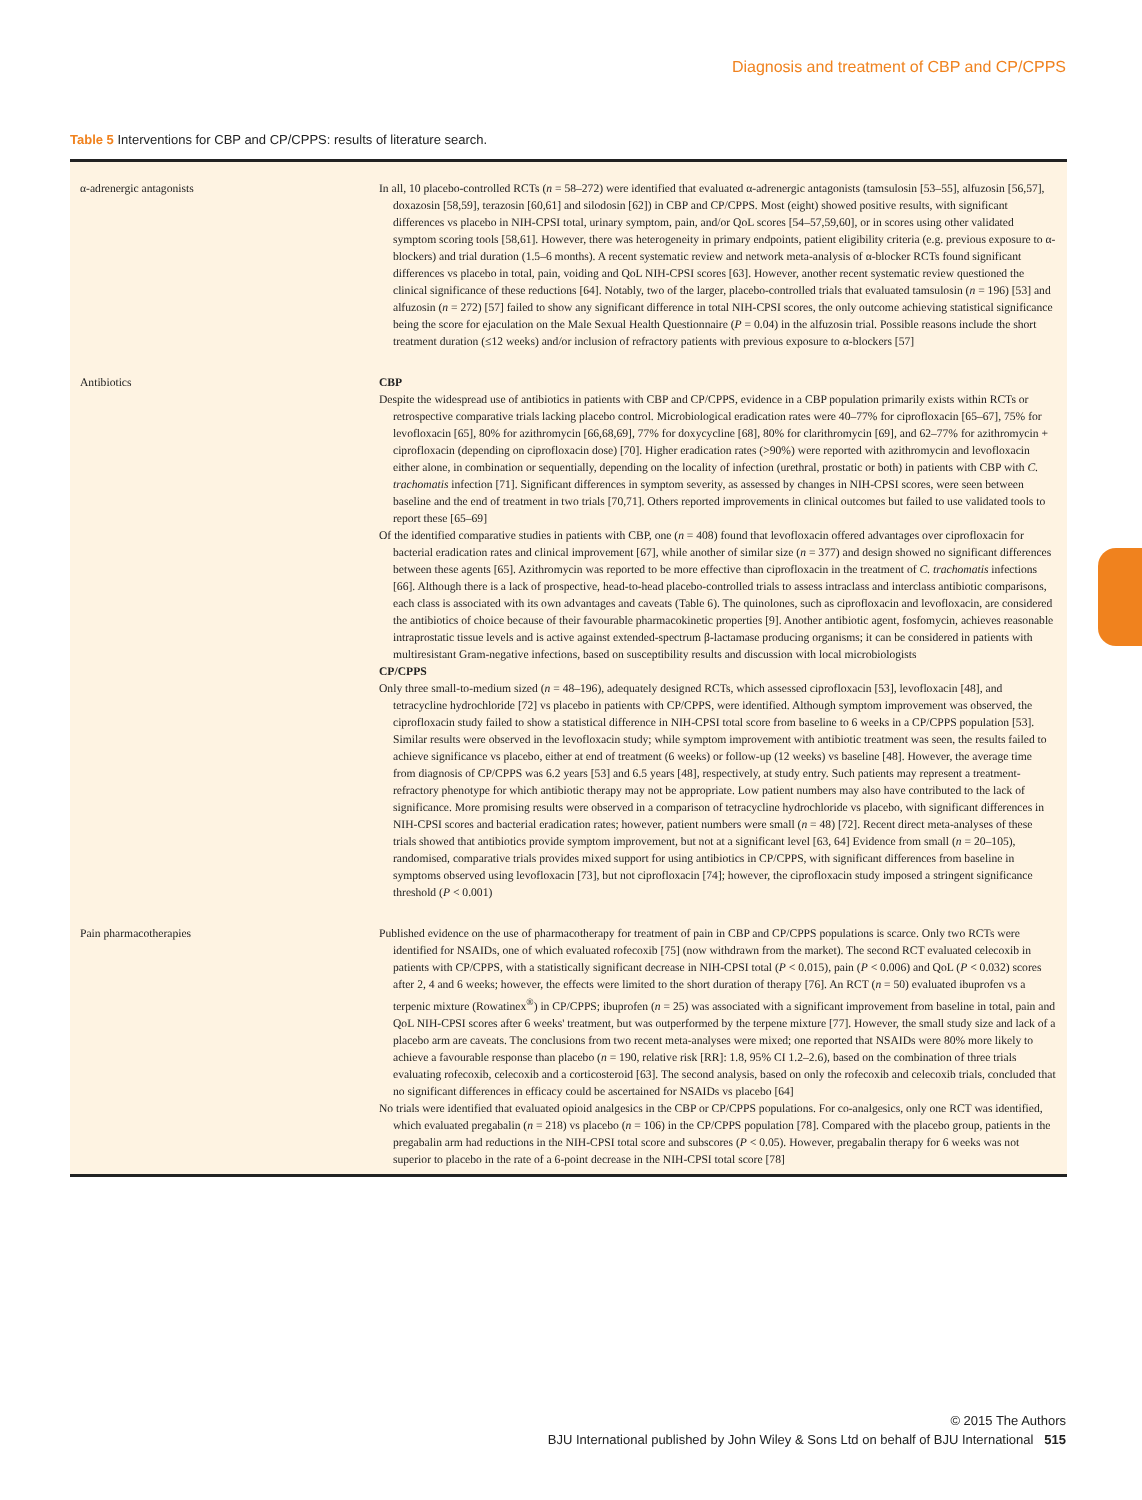Diagnosis and treatment of CBP and CP/CPPS
Table 5 Interventions for CBP and CP/CPPS: results of literature search.
| α-adrenergic antagonists | In all, 10 placebo-controlled RCTs ( n = 58–272) were identified that evaluated α-adrenergic antagonists (tamsulosin [53–55], alfuzosin [56,57], doxazosin [58,59], terazosin [60,61] and silodosin [62]) in CBP and CP/CPPS. Most (eight) showed positive results, with significant differences vs placebo in NIH-CPSI total, urinary symptom, pain, and/or QoL scores [54–57,59,60], or in scores using other validated symptom scoring tools [58,61]. However, there was heterogeneity in primary endpoints, patient eligibility criteria (e.g. previous exposure to α-blockers) and trial duration (1.5–6 months). A recent systematic review and network meta-analysis of α-blocker RCTs found significant differences vs placebo in total, pain, voiding and QoL NIH-CPSI scores [63]. However, another recent systematic review questioned the clinical significance of these reductions [64]. Notably, two of the larger, placebo-controlled trials that evaluated tamsulosin ( n = 196) [53] and alfuzosin ( n = 272) [57] failed to show any significant difference in total NIH-CPSI scores, the only outcome achieving statistical significance being the score for ejaculation on the Male Sexual Health Questionnaire ( P = 0.04) in the alfuzosin trial. Possible reasons include the short treatment duration (≤12 weeks) and/or inclusion of refractory patients with previous exposure to α-blockers [57] |
| Antibiotics | CBP Despite the widespread use of antibiotics in patients with CBP and CP/CPPS, evidence in a CBP population primarily exists within RCTs or retrospective comparative trials lacking placebo control. Microbiological eradication rates were 40–77% for ciprofloxacin [65–67], 75% for levofloxacin [65], 80% for azithromycin [66,68,69], 77% for doxycycline [68], 80% for clarithromycin [69], and 62–77% for azithromycin + ciprofloxacin (depending on ciprofloxacin dose) [70]. Higher eradication rates (>90%) were reported with azithromycin and levofloxacin either alone, in combination or sequentially, depending on the locality of infection (urethral, prostatic or both) in patients with CBP with C. trachomatis infection [71]. Significant differences in symptom severity, as assessed by changes in NIH-CPSI scores, were seen between baseline and the end of treatment in two trials [70,71]. Others reported improvements in clinical outcomes but failed to use validated tools to report these [65–69] Of the identified comparative studies in patients with CBP, one ( n = 408) found that levofloxacin offered advantages over ciprofloxacin for bacterial eradication rates and clinical improvement [67], while another of similar size ( n = 377) and design showed no significant differences between these agents [65]. Azithromycin was reported to be more effective than ciprofloxacin in the treatment of C. trachomatis infections [66]. Although there is a lack of prospective, head-to-head placebo-controlled trials to assess intraclass and interclass antibiotic comparisons, each class is associated with its own advantages and caveats (Table 6). The quinolones, such as ciprofloxacin and levofloxacin, are considered the antibiotics of choice because of their favourable pharmacokinetic properties [9]. Another antibiotic agent, fosfomycin, achieves reasonable intraprostatic tissue levels and is active against extended-spectrum β-lactamase producing organisms; it can be considered in patients with multiresistant Gram-negative infections, based on susceptibility results and discussion with local microbiologists CP/CPPS Only three small-to-medium sized ( n = 48–196), adequately designed RCTs, which assessed ciprofloxacin [53], levofloxacin [48], and tetracycline hydrochloride [72] vs placebo in patients with CP/CPPS, were identified. Although symptom improvement was observed, the ciprofloxacin study failed to show a statistical difference in NIH-CPSI total score from baseline to 6 weeks in a CP/CPPS population [53]. Similar results were observed in the levofloxacin study; while symptom improvement with antibiotic treatment was seen, the results failed to achieve significance vs placebo, either at end of treatment (6 weeks) or follow-up (12 weeks) vs baseline [48]. However, the average time from diagnosis of CP/CPPS was 6.2 years [53] and 6.5 years [48], respectively, at study entry. Such patients may represent a treatment-refractory phenotype for which antibiotic therapy may not be appropriate. Low patient numbers may also have contributed to the lack of significance. More promising results were observed in a comparison of tetracycline hydrochloride vs placebo, with significant differences in NIH-CPSI scores and bacterial eradication rates; however, patient numbers were small ( n = 48) [72]. Recent direct meta-analyses of these trials showed that antibiotics provide symptom improvement, but not at a significant level [63, 64] Evidence from small ( n = 20–105), randomised, comparative trials provides mixed support for using antibiotics in CP/CPPS, with significant differences from baseline in symptoms observed using levofloxacin [73], but not ciprofloxacin [74]; however, the ciprofloxacin study imposed a stringent significance threshold ( P < 0.001) |
| Pain pharmacotherapies | Published evidence on the use of pharmacotherapy for treatment of pain in CBP and CP/CPPS populations is scarce. Only two RCTs were identified for NSAIDs, one of which evaluated rofecoxib [75] (now withdrawn from the market). The second RCT evaluated celecoxib in patients with CP/CPPS, with a statistically significant decrease in NIH-CPSI total ( P < 0.015), pain ( P < 0.006) and QoL ( P < 0.032) scores after 2, 4 and 6 weeks; however, the effects were limited to the short duration of therapy [76]. An RCT ( n = 50) evaluated ibuprofen vs a terpenic mixture (Rowatinex<sup>®</sup>) in CP/CPPS; ibuprofen ( n = 25) was associated with a significant improvement from baseline in total, pain and QoL NIH-CPSI scores after 6 weeks' treatment, but was outperformed by the terpene mixture [77]. However, the small study size and lack of a placebo arm are caveats. The conclusions from two recent meta-analyses were mixed; one reported that NSAIDs were 80% more likely to achieve a favourable response than placebo ( n = 190, relative risk [RR]: 1.8, 95% CI 1.2–2.6), based on the combination of three trials evaluating rofecoxib, celecoxib and a corticosteroid [63]. The second analysis, based on only the rofecoxib and celecoxib trials, concluded that no significant differences in efficacy could be ascertained for NSAIDs vs placebo [64] No trials were identified that evaluated opioid analgesics in the CBP or CP/CPPS populations. For co-analgesics, only one RCT was identified, which evaluated pregabalin ( n = 218) vs placebo ( n = 106) in the CP/CPPS population [78]. Compared with the placebo group, patients in the pregabalin arm had reductions in the NIH-CPSI total score and subscores ( P < 0.05). However, pregabalin therapy for 6 weeks was not superior to placebo in the rate of a 6-point decrease in the NIH-CPSI total score [78] |
© 2015 The Authors
BJU International published by John Wiley & Sons Ltd on behalf of BJU International 515